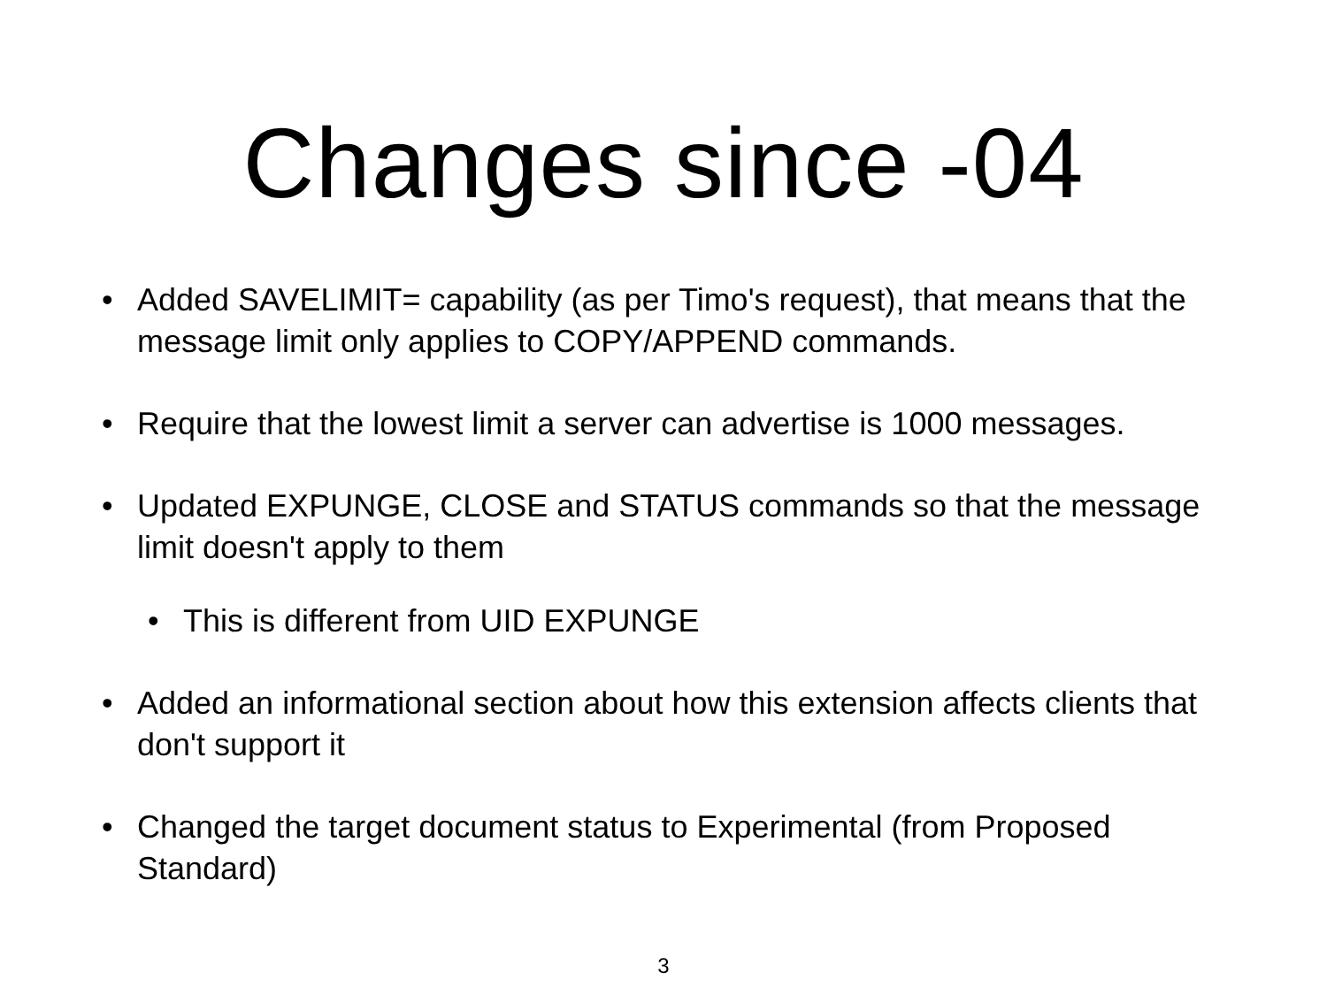Changes since -04
• Added SAVELIMIT= capability (as per Timo's request), that means that the message limit only applies to COPY/APPEND commands.
• Require that the lowest limit a server can advertise is 1000 messages.
• Updated EXPUNGE, CLOSE and STATUS commands so that the message limit doesn't apply to them
• This is different from UID EXPUNGE
• Added an informational section about how this extension affects clients that don't support it
• Changed the target document status to Experimental (from Proposed Standard)
3